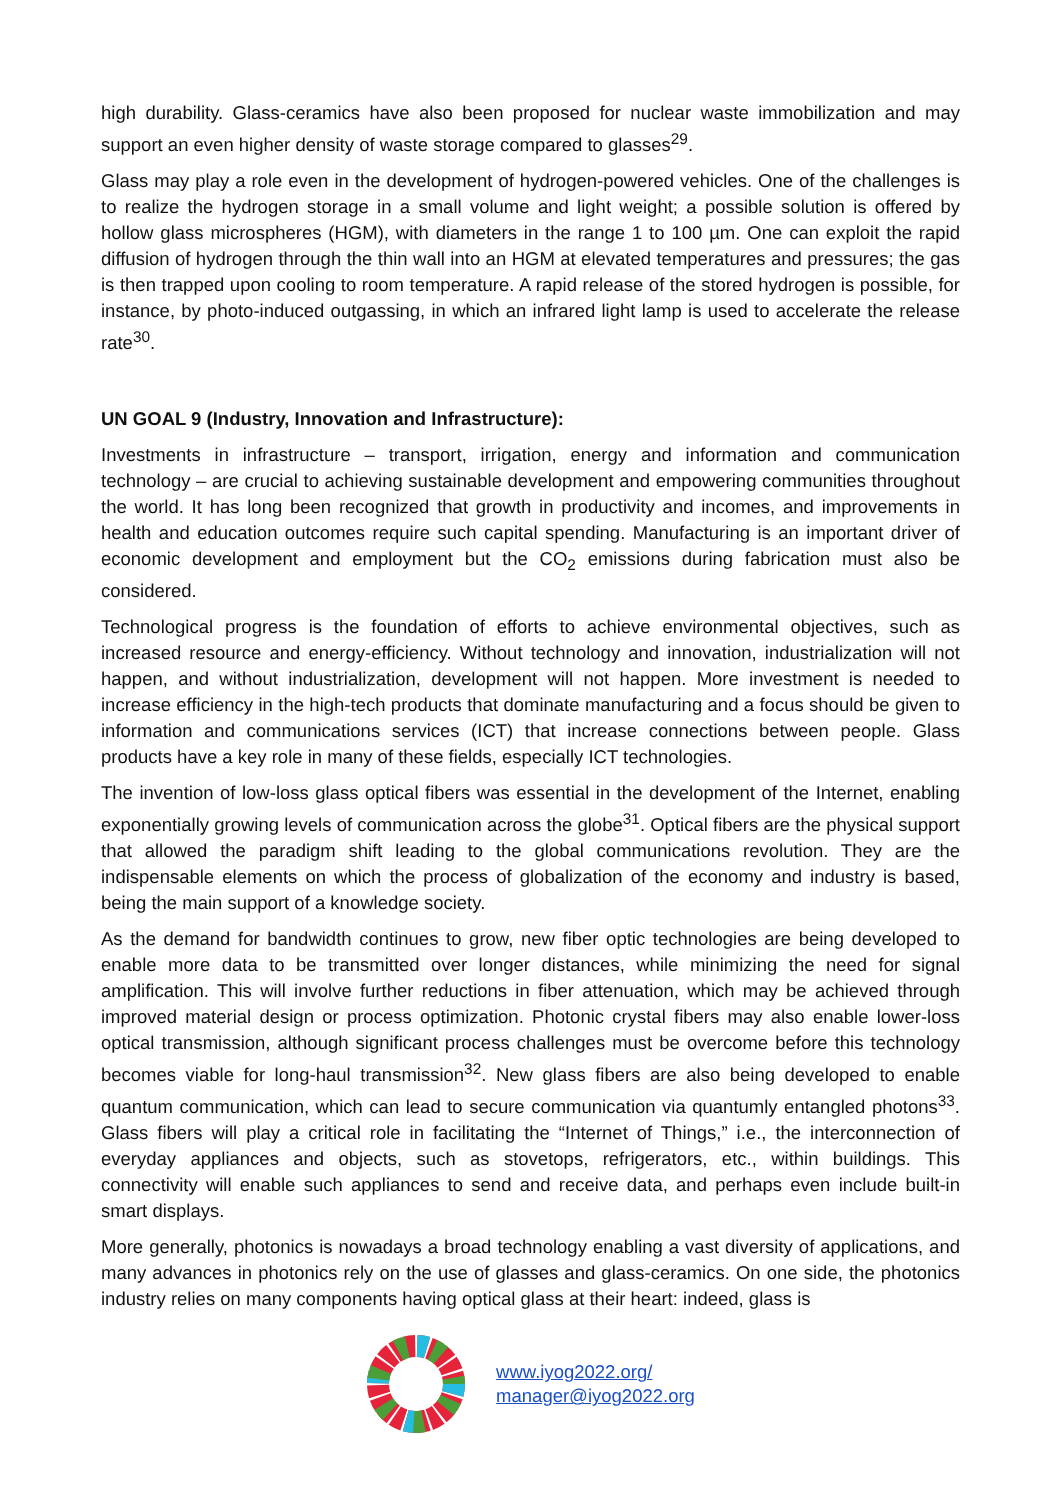high durability. Glass-ceramics have also been proposed for nuclear waste immobilization and may support an even higher density of waste storage compared to glasses<sup>29</sup>.
Glass may play a role even in the development of hydrogen-powered vehicles. One of the challenges is to realize the hydrogen storage in a small volume and light weight; a possible solution is offered by hollow glass microspheres (HGM), with diameters in the range 1 to 100 µm. One can exploit the rapid diffusion of hydrogen through the thin wall into an HGM at elevated temperatures and pressures; the gas is then trapped upon cooling to room temperature. A rapid release of the stored hydrogen is possible, for instance, by photo-induced outgassing, in which an infrared light lamp is used to accelerate the release rate<sup>30</sup>.
UN GOAL 9 (Industry, Innovation and Infrastructure):
Investments in infrastructure – transport, irrigation, energy and information and communication technology – are crucial to achieving sustainable development and empowering communities throughout the world. It has long been recognized that growth in productivity and incomes, and improvements in health and education outcomes require such capital spending. Manufacturing is an important driver of economic development and employment but the CO<sub>2</sub> emissions during fabrication must also be considered.
Technological progress is the foundation of efforts to achieve environmental objectives, such as increased resource and energy-efficiency. Without technology and innovation, industrialization will not happen, and without industrialization, development will not happen. More investment is needed to increase efficiency in the high-tech products that dominate manufacturing and a focus should be given to information and communications services (ICT) that increase connections between people. Glass products have a key role in many of these fields, especially ICT technologies.
The invention of low-loss glass optical fibers was essential in the development of the Internet, enabling exponentially growing levels of communication across the globe<sup>31</sup>. Optical fibers are the physical support that allowed the paradigm shift leading to the global communications revolution. They are the indispensable elements on which the process of globalization of the economy and industry is based, being the main support of a knowledge society.
As the demand for bandwidth continues to grow, new fiber optic technologies are being developed to enable more data to be transmitted over longer distances, while minimizing the need for signal amplification. This will involve further reductions in fiber attenuation, which may be achieved through improved material design or process optimization. Photonic crystal fibers may also enable lower-loss optical transmission, although significant process challenges must be overcome before this technology becomes viable for long-haul transmission<sup>32</sup>. New glass fibers are also being developed to enable quantum communication, which can lead to secure communication via quantumly entangled photons<sup>33</sup>. Glass fibers will play a critical role in facilitating the “Internet of Things,” i.e., the interconnection of everyday appliances and objects, such as stovetops, refrigerators, etc., within buildings. This connectivity will enable such appliances to send and receive data, and perhaps even include built-in smart displays.
More generally, photonics is nowadays a broad technology enabling a vast diversity of applications, and many advances in photonics rely on the use of glasses and glass-ceramics. On one side, the photonics industry relies on many components having optical glass at their heart: indeed, glass is
www.iyog2022.org/
manager@iyog2022.org